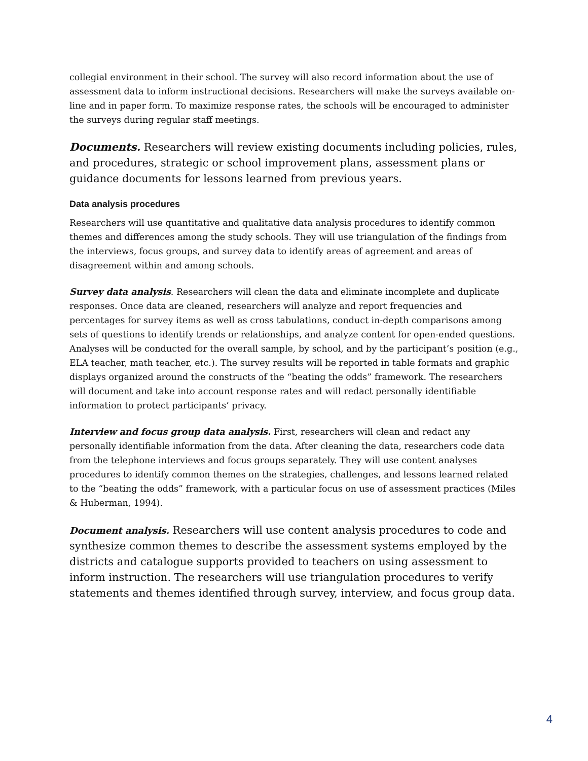collegial environment in their school. The survey will also record information about the use of assessment data to inform instructional decisions. Researchers will make the surveys available on-line and in paper form. To maximize response rates, the schools will be encouraged to administer the surveys during regular staff meetings.
Documents. Researchers will review existing documents including policies, rules, and procedures, strategic or school improvement plans, assessment plans or guidance documents for lessons learned from previous years.
Data analysis procedures
Researchers will use quantitative and qualitative data analysis procedures to identify common themes and differences among the study schools. They will use triangulation of the findings from the interviews, focus groups, and survey data to identify areas of agreement and areas of disagreement within and among schools.
Survey data analysis. Researchers will clean the data and eliminate incomplete and duplicate responses. Once data are cleaned, researchers will analyze and report frequencies and percentages for survey items as well as cross tabulations, conduct in-depth comparisons among sets of questions to identify trends or relationships, and analyze content for open-ended questions. Analyses will be conducted for the overall sample, by school, and by the participant’s position (e.g., ELA teacher, math teacher, etc.). The survey results will be reported in table formats and graphic displays organized around the constructs of the “beating the odds” framework. The researchers will document and take into account response rates and will redact personally identifiable information to protect participants’ privacy.
Interview and focus group data analysis. First, researchers will clean and redact any personally identifiable information from the data. After cleaning the data, researchers code data from the telephone interviews and focus groups separately. They will use content analyses procedures to identify common themes on the strategies, challenges, and lessons learned related to the “beating the odds” framework, with a particular focus on use of assessment practices (Miles & Huberman, 1994).
Document analysis. Researchers will use content analysis procedures to code and synthesize common themes to describe the assessment systems employed by the districts and catalogue supports provided to teachers on using assessment to inform instruction. The researchers will use triangulation procedures to verify statements and themes identified through survey, interview, and focus group data.
4